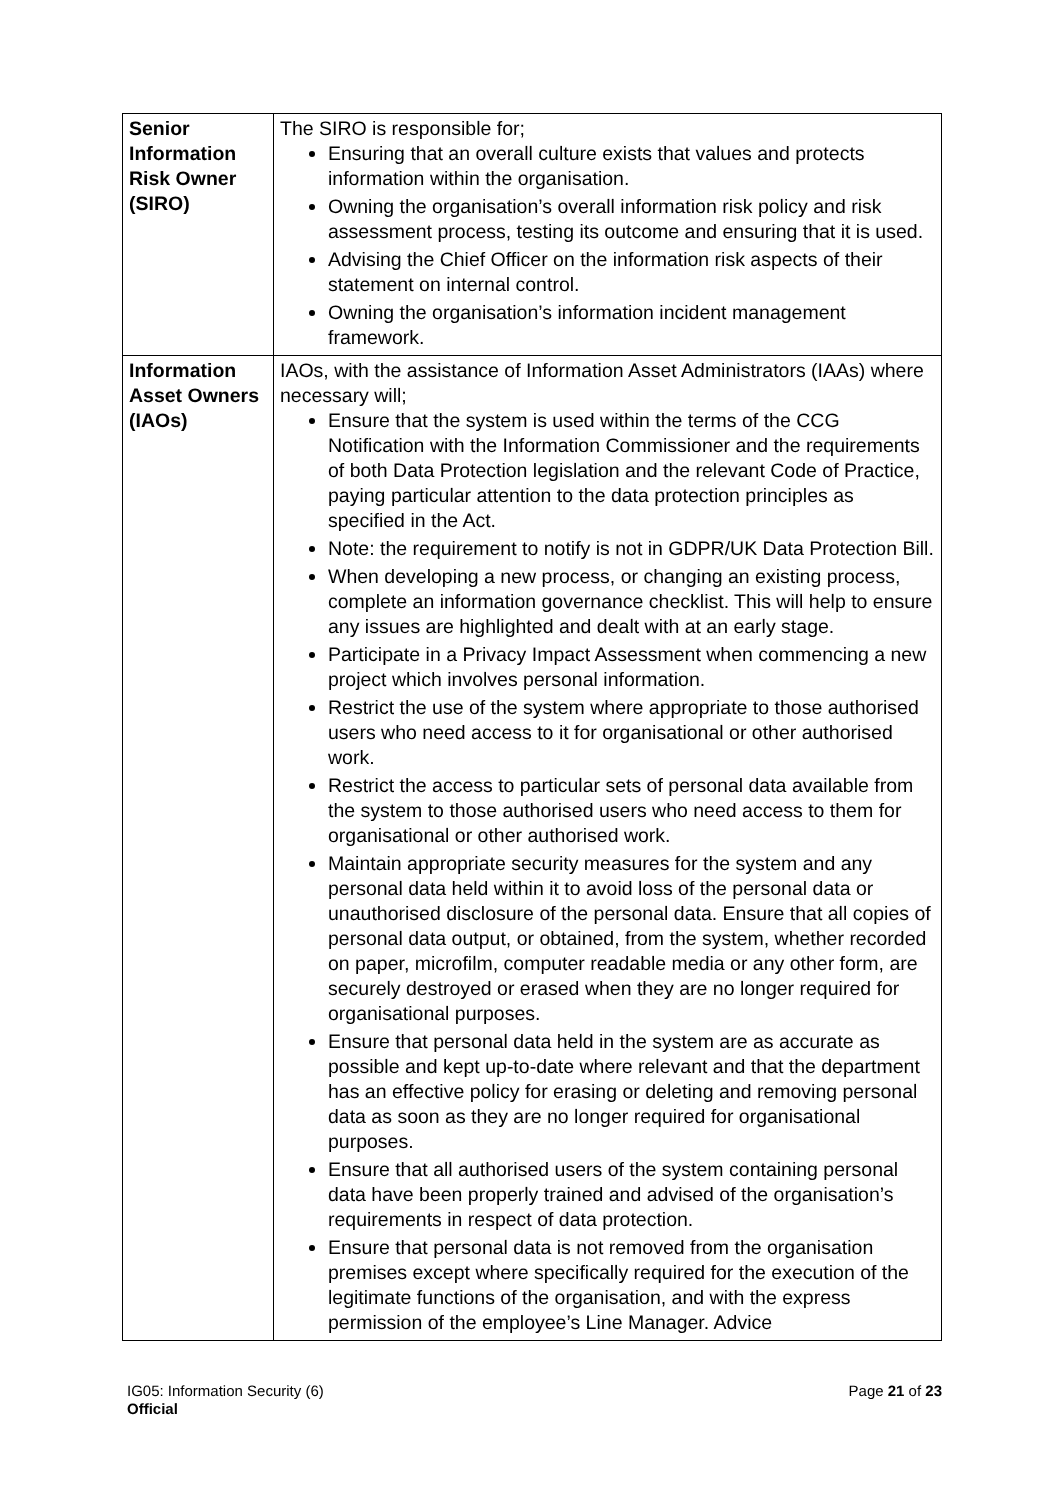| Senior Information Risk Owner (SIRO) | The SIRO is responsible for; Ensuring that an overall culture exists that values and protects information within the organisation. Owning the organisation’s overall information risk policy and risk assessment process, testing its outcome and ensuring that it is used. Advising the Chief Officer on the information risk aspects of their statement on internal control. Owning the organisation’s information incident management framework. |
| Information Asset Owners (IAOs) | IAOs, with the assistance of Information Asset Administrators (IAAs) where necessary will; Ensure that the system is used within the terms of the CCG Notification with the Information Commissioner and the requirements of both Data Protection legislation and the relevant Code of Practice, paying particular attention to the data protection principles as specified in the Act. Note: the requirement to notify is not in GDPR/UK Data Protection Bill. When developing a new process, or changing an existing process, complete an information governance checklist. This will help to ensure any issues are highlighted and dealt with at an early stage. Participate in a Privacy Impact Assessment when commencing a new project which involves personal information. Restrict the use of the system where appropriate to those authorised users who need access to it for organisational or other authorised work. Restrict the access to particular sets of personal data available from the system to those authorised users who need access to them for organisational or other authorised work. Maintain appropriate security measures for the system and any personal data held within it to avoid loss of the personal data or unauthorised disclosure of the personal data. Ensure that all copies of personal data output, or obtained, from the system, whether recorded on paper, microfilm, computer readable media or any other form, are securely destroyed or erased when they are no longer required for organisational purposes. Ensure that personal data held in the system are as accurate as possible and kept up-to-date where relevant and that the department has an effective policy for erasing or deleting and removing personal data as soon as they are no longer required for organisational purposes. Ensure that all authorised users of the system containing personal data have been properly trained and advised of the organisation’s requirements in respect of data protection. Ensure that personal data is not removed from the organisation premises except where specifically required for the execution of the legitimate functions of the organisation, and with the express permission of the employee’s Line Manager. Advice |
Page 21 of 23 IG05: Information Security (6)
Official